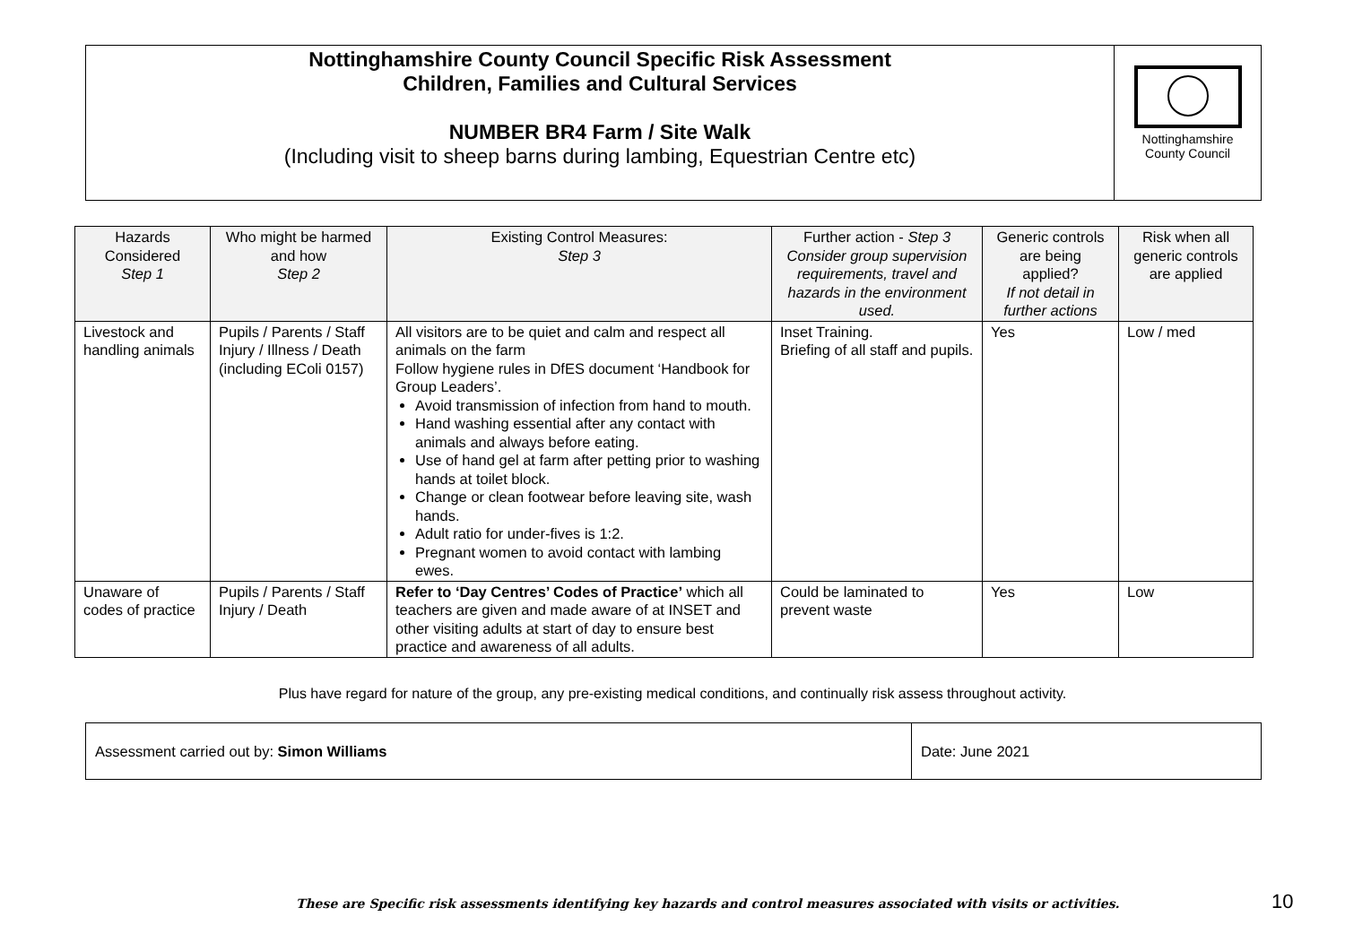Nottinghamshire County Council Specific Risk Assessment
Children, Families and Cultural Services
NUMBER BR4 Farm / Site Walk
(Including visit to sheep barns during lambing, Equestrian Centre etc)
Nottinghamshire
County Council
| Hazards Considered Step 1 | Who might be harmed and how Step 2 | Existing Control Measures: Step 3 | Further action - Step 3 Consider group supervision requirements, travel and hazards in the environment used. | Generic controls are being applied? If not detail in further actions | Risk when all generic controls are applied |
| --- | --- | --- | --- | --- | --- |
| Livestock and handling animals | Pupils / Parents / Staff Injury / Illness / Death (including EColi 0157) | All visitors are to be quiet and calm and respect all animals on the farm Follow hygiene rules in DfES document ‘Handbook for Group Leaders’. Avoid transmission of infection from hand to mouth. Hand washing essential after any contact with animals and always before eating. Use of hand gel at farm after petting prior to washing hands at toilet block. Change or clean footwear before leaving site, wash hands. Adult ratio for under-fives is 1:2. Pregnant women to avoid contact with lambing ewes. | Inset Training. Briefing of all staff and pupils. | Yes | Low / med |
| Unaware of codes of practice | Pupils / Parents / Staff Injury / Death | Refer to ‘Day Centres’ Codes of Practice’ which all teachers are given and made aware of at INSET and other visiting adults at start of day to ensure best practice and awareness of all adults. | Could be laminated to prevent waste | Yes | Low |
Plus have regard for nature of the group, any pre-existing medical conditions, and continually risk assess throughout activity.
Assessment carried out by: Simon Williams Date: June 2021
These are Specific risk assessments identifying key hazards and control measures associated with visits or activities.
10